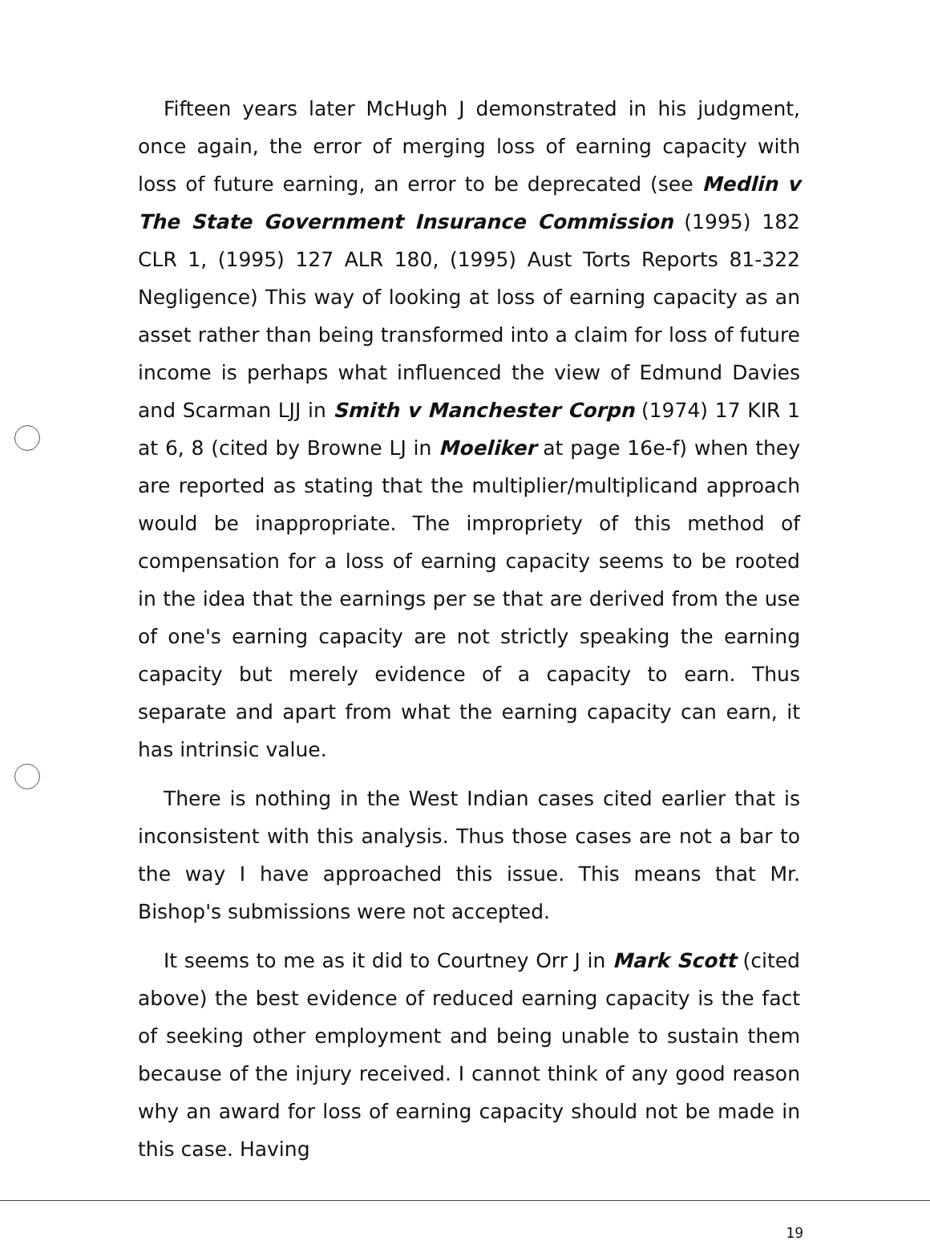Fifteen years later McHugh J demonstrated in his judgment, once again, the error of merging loss of earning capacity with loss of future earning, an error to be deprecated (see Medlin v The State Government Insurance Commission (1995) 182 CLR 1, (1995) 127 ALR 180, (1995) Aust Torts Reports 81-322 Negligence) This way of looking at loss of earning capacity as an asset rather than being transformed into a claim for loss of future income is perhaps what influenced the view of Edmund Davies and Scarman LJJ in Smith v Manchester Corpn (1974) 17 KIR 1 at 6, 8 (cited by Browne LJ in Moeliker at page 16e-f) when they are reported as stating that the multiplier/multiplicand approach would be inappropriate. The impropriety of this method of compensation for a loss of earning capacity seems to be rooted in the idea that the earnings per se that are derived from the use of one's earning capacity are not strictly speaking the earning capacity but merely evidence of a capacity to earn. Thus separate and apart from what the earning capacity can earn, it has intrinsic value.
There is nothing in the West Indian cases cited earlier that is inconsistent with this analysis. Thus those cases are not a bar to the way I have approached this issue. This means that Mr. Bishop's submissions were not accepted.
It seems to me as it did to Courtney Orr J in Mark Scott (cited above) the best evidence of reduced earning capacity is the fact of seeking other employment and being unable to sustain them because of the injury received. I cannot think of any good reason why an award for loss of earning capacity should not be made in this case. Having
19